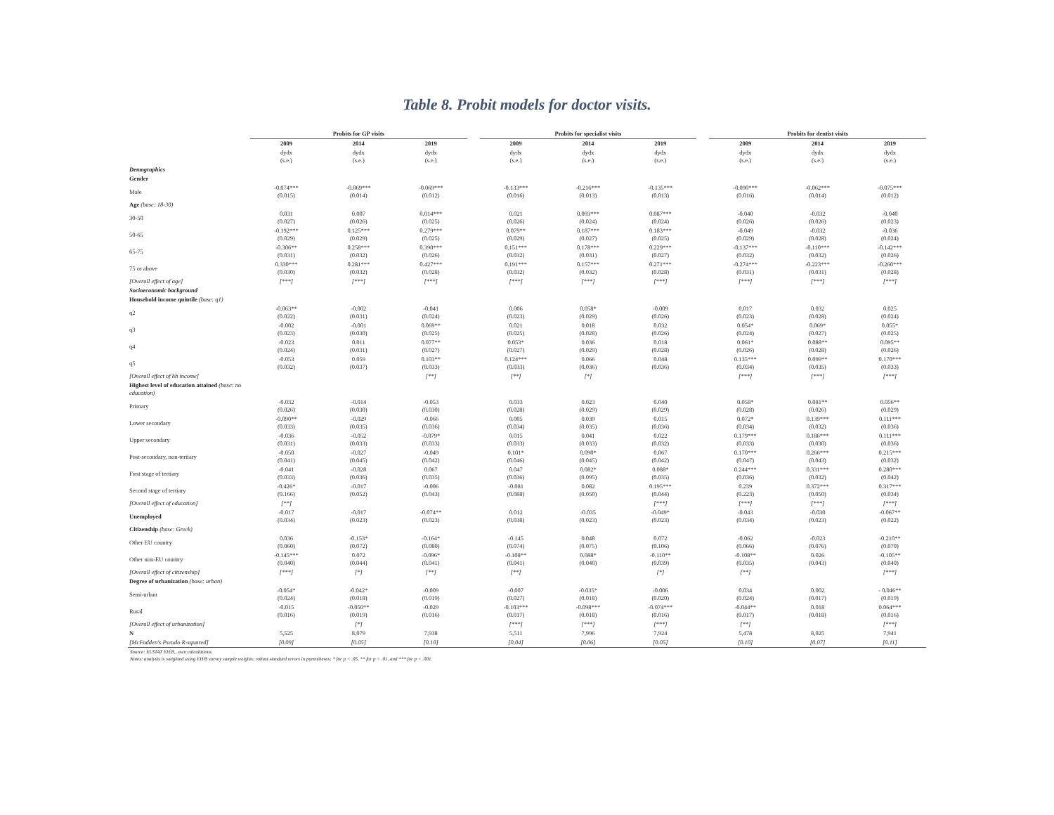Table 8. Probit models for doctor visits.
| | Probits for GP visits | | | | Probits for specialist visits | | | | Probits for dentist visits | | |
| | 2009 | 2014 | 2019 | | 2009 | 2014 | 2019 | | 2009 | 2014 | 2019 |
| | dydx (s.e.) | dydx (s.e.) | dydx (s.e.) | | dydx (s.e.) | dydx (s.e.) | dydx (s.e.) | | dydx (s.e.) | dydx (s.e.) | dydx (s.e.) |
| Demographics | | | | | | | | | | | |
| Gender | | | | | | | | | | | |
| Male | -0.074*** (0.015) | -0.069*** (0.014) | -0.069*** (0.012) | | -0.133*** (0.016) | -0.216*** (0.013) | -0.135*** (0.013) | | -0.090*** (0.016) | -0.062*** (0.014) | -0.075*** (0.012) |
| Age (base: 18-30) | | | | | | | | | | | |
| 30-50 | 0.031 (0.027) | 0.007 (0.026) | 0.014*** (0.025) | | 0.021 (0.026) | 0.093*** (0.024) | 0.087*** (0.024) | | -0.040 (0.026) | -0.032 (0.026) | -0.040 (0.023) |
| 50-65 | -0.192*** (0.029) | 0.125*** (0.029) | 0.279*** (0.025) | | 0.079** (0.029) | 0.187*** (0.027) | 0.183*** (0.025) | | -0.049 (0.029) | -0.032 (0.028) | -0.036 (0.024) |
| 65-75 | -0.306** (0.031) | 0.258*** (0.032) | 0.390*** (0.026) | | 0.151*** (0.032) | 0.178*** (0.031) | 0.229*** (0.027) | | -0.137*** (0.032) | -0.110*** (0.032) | -0.142*** (0.026) |
| 75 or above | 0.330*** (0.030) | 0.281*** (0.032) | 0.427*** (0.028) | | 0.191*** (0.032) | 0.157*** (0.032) | 0.271*** (0.028) | | -0.274*** (0.031) | -0.223*** (0.031) | -0.260*** (0.028) |
| [Overall effect of age] | [***] | [***] | [***] | | [***] | [***] | [***] | | [***] | [***] | [***] |
| Socioeconomic background | | | | | | | | | | | |
| Household income quintile (base: q1) | | | | | | | | | | | |
| q2 | -0.063** (0.022) | -0.002 (0.031) | -0.041 (0.024) | | 0.006 (0.023) | 0.058* (0.029) | -0.009 (0.026) | | 0.017 (0.023) | 0.032 (0.028) | 0.025 (0.024) |
| q3 | -0.002 (0.023) | -0.001 (0.030) | 0.069** (0.025) | | 0.021 (0.025) | 0.018 (0.028) | 0.032 (0.026) | | 0.054* (0.024) | 0.069* (0.027) | 0.055* (0.025) |
| q4 | -0.023 (0.024) | 0.011 (0.031) | 0.077** (0.027) | | 0.053* (0.027) | 0.036 (0.029) | 0.018 (0.028) | | 0.061* (0.026) | 0.088** (0.028) | 0.095** (0.026) |
| q5 | -0.053 (0.032) | 0.059 (0.037) | 0.103** (0.033) | | 0.124*** (0.033) | 0.066 (0.036) | 0.048 (0.036) | | 0.135*** (0.034) | 0.099** (0.035) | 0.170*** (0.033) |
| [Overall effect of hh income] | | | [**] | | [**] | [*] | | | [***] | [***] | [***] |
| Highest level of education attained (base: no education) | | | | | | | | | | | |
| Primary | -0.032 (0.026) | -0.014 (0.030) | -0.053 (0.030) | | 0.033 (0.028) | 0.023 (0.029) | 0.040 (0.029) | | 0.058* (0.028) | 0.081** (0.026) | 0.056** (0.029) |
| Lower secondary | -0.090** (0.033) | -0.029 (0.035) | -0.066 (0.036) | | 0.005 (0.034) | 0.039 (0.035) | 0.015 (0.036) | | 0.072* (0.034) | 0.139*** (0.032) | 0.111*** (0.036) |
| Upper secondary | -0.036 (0.031) | -0.052 (0.033) | -0.079* (0.033) | | 0.015 (0.033) | 0.041 (0.033) | 0.022 (0.032) | | 0.179*** (0.033) | 0.186*** (0.030) | 0.111*** (0.036) |
| Post-secondary, non-tertiary | -0.050 (0.041) | -0.027 (0.045) | -0.049 (0.042) | | 0.101* (0.046) | 0.090* (0.045) | 0.067 (0.042) | | 0.170*** (0.047) | 0.266*** (0.043) | 0.215*** (0.032) |
| First stage of tertiary | -0.041 (0.033) | -0.028 (0.036) | 0.067 (0.035) | | 0.047 (0.036) | 0.082* (0.095) | 0.088* (0.035) | | 0.244*** (0.036) | 0.331*** (0.032) | 0.280*** (0.042) |
| Second stage of tertiary | -0.426* (0.166) | -0.017 (0.052) | -0.006 (0.043) | | -0.081 (0.088) | 0.082 (0.050) | 0.195*** (0.044) | | 0.239 (0.223) | 0.372*** (0.050) | 0.317*** (0.034) |
| [Overall effect of education] | [**] | | | | | | [***] | | [***] | [***] | [***] |
| Unemployed | -0.017 (0.034) | -0.017 (0.023) | -0.074** (0.023) | | 0.012 (0.038) | -0.035 (0.023) | -0.049* (0.023) | | -0.043 (0.034) | -0.030 (0.023) | -0.067** (0.022) |
| Citizenship (base: Greek) | | | | | | | | | | | |
| Other EU country | 0.036 (0.060) | -0.153* (0.072) | -0.164* (0.080) | | -0.145 (0.074) | 0.048 (0.075) | 0.072 (0.106) | | -0.062 (0.066) | -0.023 (0.076) | -0.210** (0.070) |
| Other non-EU country | -0.145*** (0.040) | 0.072 (0.044) | -0.096* (0.041) | | -0.108** (0.041) | 0.088* (0.040) | -0.110** (0.039) | | -0.108** (0.035) | 0.026 (0.043) | -0.105** (0.040) |
| [Overall effect of citizenship] | [***] | [*] | [**] | | [**] | | [*] | | [**] | | [***] |
| Degree of urbanization (base: urban) | | | | | | | | | | | |
| Semi-urban | -0.054* (0.024) | -0.042* (0.018) | -0.009 (0.019) | | -0.007 (0.027) | -0.035* (0.018) | -0.006 (0.020) | | 0.034 (0.024) | 0.002 (0.017) | - 0.046** (0.019) |
| Rural | -0.015 (0.016) | -0.050** (0.019) | -0.029 (0.016) | | -0.103*** (0.017) | -0.098*** (0.018) | -0.074*** (0.016) | | -0.044** (0.017) | 0.018 (0.018) | 0.064*** (0.016) |
| [Overall effect of urbanization] | | [*] | | | [***] | [***] | [***] | | [**] | | [***] |
| N | 5,525 | 8,079 | 7,938 | | 5,511 | 7,996 | 7,924 | | 5,478 | 8,025 | 7,941 |
| [McFadden's Pseudo R-squared] | [0.09] | [0.05] | [0.10] | | [0.04] | [0.06] | [0.05] | | [0.10] | [0.07] | [0.11] |
Source: ELSTAT EHIS,, own calculations.
Notes: analysis is weighted using EHIS survey sample weights; robust standard errors in parentheses; * for p < .05, ** for p < .01, and *** for p < .001.